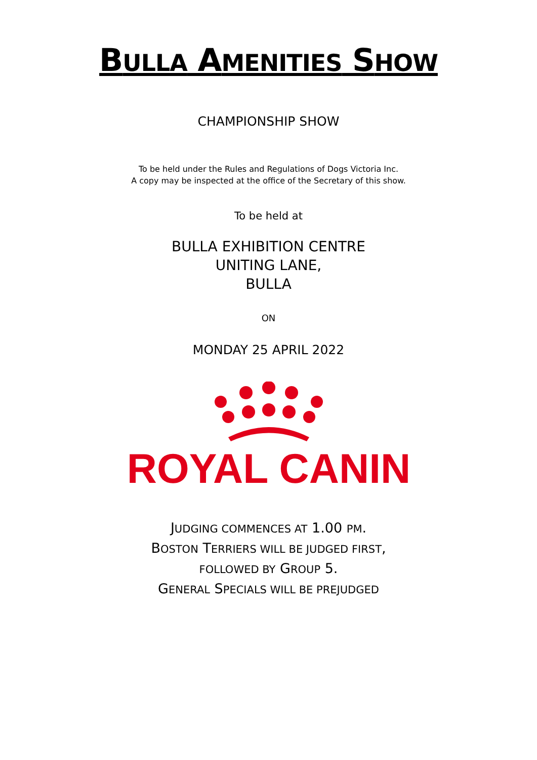BULLA AMENITIES SHOW
CHAMPIONSHIP SHOW
To be held under the Rules and Regulations of Dogs Victoria Inc.
A copy may be inspected at the office of the Secretary of this show.
To be held at
BULLA EXHIBITION CENTRE
UNITING LANE,
BULLA
ON
MONDAY 25 APRIL 2022
ROYAL CANIN
JUDGING COMMENCES AT 1.00 PM.
BOSTON TERRIERS WILL BE JUDGED FIRST,
FOLLOWED BY GROUP 5.
GENERAL SPECIALS WILL BE PREJUDGED